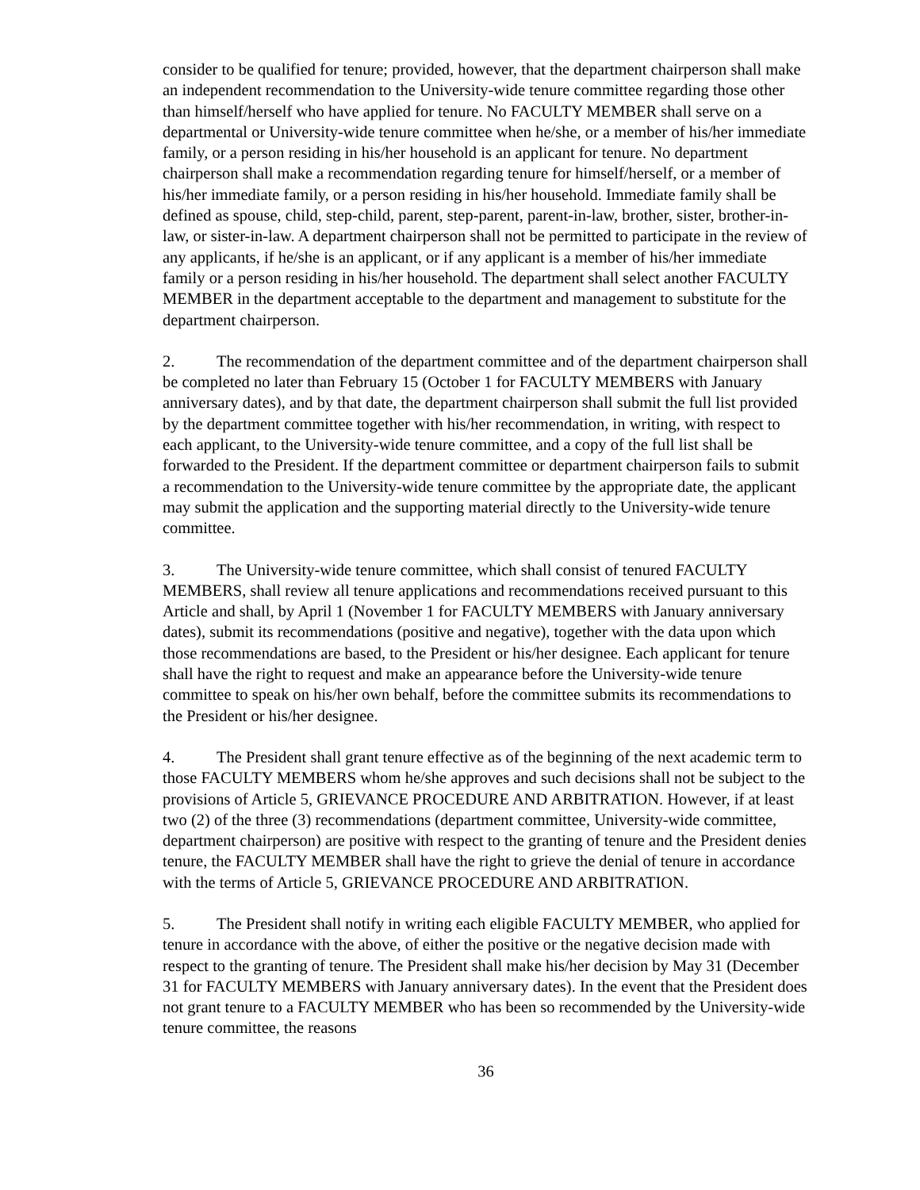consider to be qualified for tenure; provided, however, that the department chairperson shall make an independent recommendation to the University-wide tenure committee regarding those other than himself/herself who have applied for tenure. No FACULTY MEMBER shall serve on a departmental or University-wide tenure committee when he/she, or a member of his/her immediate family, or a person residing in his/her household is an applicant for tenure. No department chairperson shall make a recommendation regarding tenure for himself/herself, or a member of his/her immediate family, or a person residing in his/her household. Immediate family shall be defined as spouse, child, step-child, parent, step-parent, parent-in-law, brother, sister, brother-in-law, or sister-in-law. A department chairperson shall not be permitted to participate in the review of any applicants, if he/she is an applicant, or if any applicant is a member of his/her immediate family or a person residing in his/her household. The department shall select another FACULTY MEMBER in the department acceptable to the department and management to substitute for the department chairperson.
2. The recommendation of the department committee and of the department chairperson shall be completed no later than February 15 (October 1 for FACULTY MEMBERS with January anniversary dates), and by that date, the department chairperson shall submit the full list provided by the department committee together with his/her recommendation, in writing, with respect to each applicant, to the University-wide tenure committee, and a copy of the full list shall be forwarded to the President. If the department committee or department chairperson fails to submit a recommendation to the University-wide tenure committee by the appropriate date, the applicant may submit the application and the supporting material directly to the University-wide tenure committee.
3. The University-wide tenure committee, which shall consist of tenured FACULTY MEMBERS, shall review all tenure applications and recommendations received pursuant to this Article and shall, by April 1 (November 1 for FACULTY MEMBERS with January anniversary dates), submit its recommendations (positive and negative), together with the data upon which those recommendations are based, to the President or his/her designee. Each applicant for tenure shall have the right to request and make an appearance before the University-wide tenure committee to speak on his/her own behalf, before the committee submits its recommendations to the President or his/her designee.
4. The President shall grant tenure effective as of the beginning of the next academic term to those FACULTY MEMBERS whom he/she approves and such decisions shall not be subject to the provisions of Article 5, GRIEVANCE PROCEDURE AND ARBITRATION. However, if at least two (2) of the three (3) recommendations (department committee, University-wide committee, department chairperson) are positive with respect to the granting of tenure and the President denies tenure, the FACULTY MEMBER shall have the right to grieve the denial of tenure in accordance with the terms of Article 5, GRIEVANCE PROCEDURE AND ARBITRATION.
5. The President shall notify in writing each eligible FACULTY MEMBER, who applied for tenure in accordance with the above, of either the positive or the negative decision made with respect to the granting of tenure. The President shall make his/her decision by May 31 (December 31 for FACULTY MEMBERS with January anniversary dates). In the event that the President does not grant tenure to a FACULTY MEMBER who has been so recommended by the University-wide tenure committee, the reasons
36